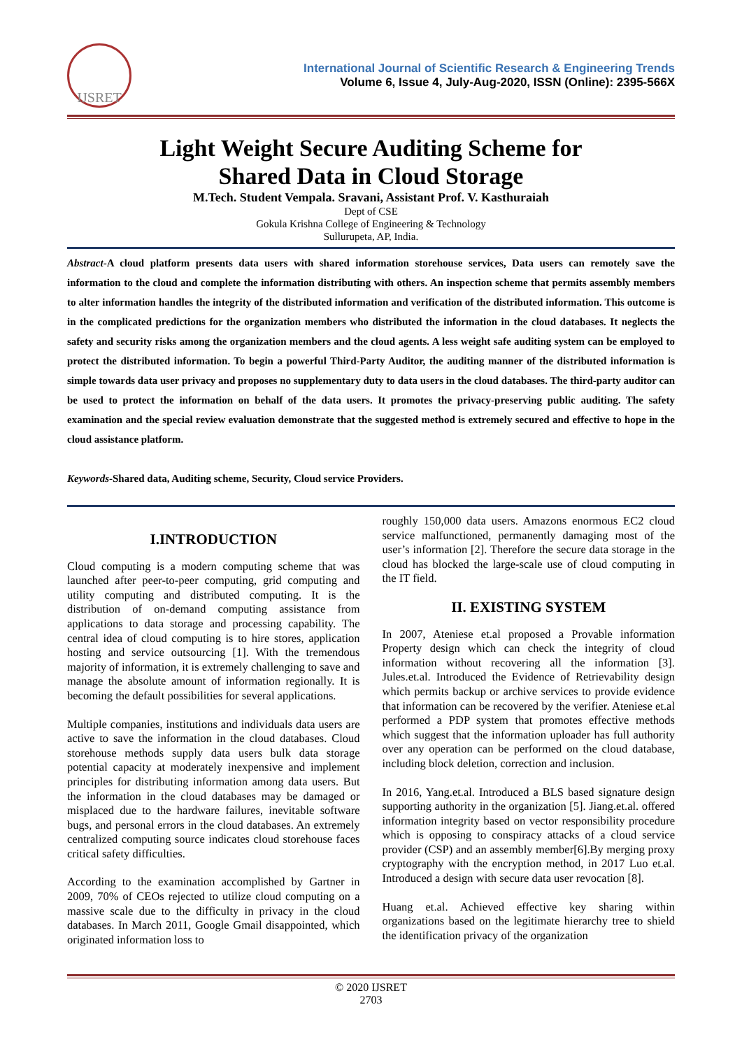IJSRET
International Journal of Scientific Research & Engineering Trends
Volume 6, Issue 4, July-Aug-2020, ISSN (Online): 2395-566X
Light Weight Secure Auditing Scheme for
Shared Data in Cloud Storage
M.Tech. Student Vempala. Sravani, Assistant Prof. V. Kasthuraiah
Dept of CSE
Gokula Krishna College of Engineering & Technology
Sullurupeta, AP, India.
Abstract-A cloud platform presents data users with shared information storehouse services, Data users can remotely save the information to the cloud and complete the information distributing with others. An inspection scheme that permits assembly members to alter information handles the integrity of the distributed information and verification of the distributed information. This outcome is in the complicated predictions for the organization members who distributed the information in the cloud databases. It neglects the safety and security risks among the organization members and the cloud agents. A less weight safe auditing system can be employed to protect the distributed information. To begin a powerful Third-Party Auditor, the auditing manner of the distributed information is simple towards data user privacy and proposes no supplementary duty to data users in the cloud databases. The third-party auditor can be used to protect the information on behalf of the data users. It promotes the privacy-preserving public auditing. The safety examination and the special review evaluation demonstrate that the suggested method is extremely secured and effective to hope in the cloud assistance platform.
Keywords-Shared data, Auditing scheme, Security, Cloud service Providers.
I.INTRODUCTION
Cloud computing is a modern computing scheme that was launched after peer-to-peer computing, grid computing and utility computing and distributed computing. It is the distribution of on-demand computing assistance from applications to data storage and processing capability. The central idea of cloud computing is to hire stores, application hosting and service outsourcing [1]. With the tremendous majority of information, it is extremely challenging to save and manage the absolute amount of information regionally. It is becoming the default possibilities for several applications.
Multiple companies, institutions and individuals data users are active to save the information in the cloud databases. Cloud storehouse methods supply data users bulk data storage potential capacity at moderately inexpensive and implement principles for distributing information among data users. But the information in the cloud databases may be damaged or misplaced due to the hardware failures, inevitable software bugs, and personal errors in the cloud databases. An extremely centralized computing source indicates cloud storehouse faces critical safety difficulties.
According to the examination accomplished by Gartner in 2009, 70% of CEOs rejected to utilize cloud computing on a massive scale due to the difficulty in privacy in the cloud databases. In March 2011, Google Gmail disappointed, which originated information loss to
roughly 150,000 data users. Amazons enormous EC2 cloud service malfunctioned, permanently damaging most of the user’s information [2]. Therefore the secure data storage in the cloud has blocked the large-scale use of cloud computing in the IT field.
II. EXISTING SYSTEM
In 2007, Ateniese et.al proposed a Provable information Property design which can check the integrity of cloud information without recovering all the information [3]. Jules.et.al. Introduced the Evidence of Retrievability design which permits backup or archive services to provide evidence that information can be recovered by the verifier. Ateniese et.al performed a PDP system that promotes effective methods which suggest that the information uploader has full authority over any operation can be performed on the cloud database, including block deletion, correction and inclusion.
In 2016, Yang.et.al. Introduced a BLS based signature design supporting authority in the organization [5]. Jiang.et.al. offered information integrity based on vector responsibility procedure which is opposing to conspiracy attacks of a cloud service provider (CSP) and an assembly member[6].By merging proxy cryptography with the encryption method, in 2017 Luo et.al. Introduced a design with secure data user revocation [8].
Huang et.al. Achieved effective key sharing within organizations based on the legitimate hierarchy tree to shield the identification privacy of the organization
© 2020 IJSRET
2703